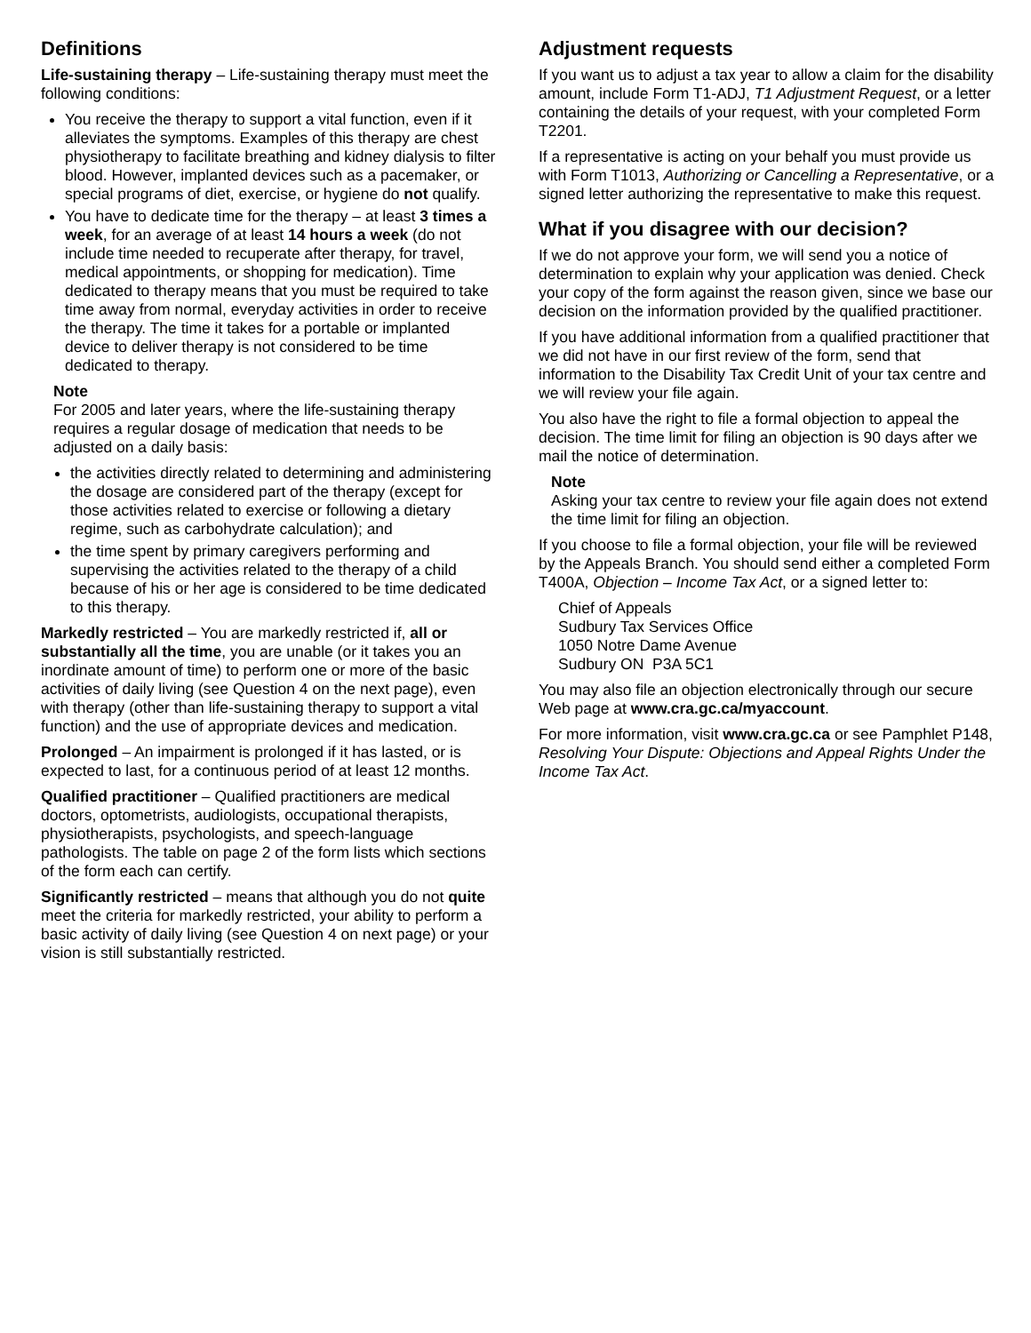Definitions
Life-sustaining therapy – Life-sustaining therapy must meet the following conditions:
You receive the therapy to support a vital function, even if it alleviates the symptoms. Examples of this therapy are chest physiotherapy to facilitate breathing and kidney dialysis to filter blood. However, implanted devices such as a pacemaker, or special programs of diet, exercise, or hygiene do not qualify.
You have to dedicate time for the therapy – at least 3 times a week, for an average of at least 14 hours a week (do not include time needed to recuperate after therapy, for travel, medical appointments, or shopping for medication). Time dedicated to therapy means that you must be required to take time away from normal, everyday activities in order to receive the therapy. The time it takes for a portable or implanted device to deliver therapy is not considered to be time dedicated to therapy.
Note
For 2005 and later years, where the life-sustaining therapy requires a regular dosage of medication that needs to be adjusted on a daily basis:
the activities directly related to determining and administering the dosage are considered part of the therapy (except for those activities related to exercise or following a dietary regime, such as carbohydrate calculation); and
the time spent by primary caregivers performing and supervising the activities related to the therapy of a child because of his or her age is considered to be time dedicated to this therapy.
Markedly restricted – You are markedly restricted if, all or substantially all the time, you are unable (or it takes you an inordinate amount of time) to perform one or more of the basic activities of daily living (see Question 4 on the next page), even with therapy (other than life-sustaining therapy to support a vital function) and the use of appropriate devices and medication.
Prolonged – An impairment is prolonged if it has lasted, or is expected to last, for a continuous period of at least 12 months.
Qualified practitioner – Qualified practitioners are medical doctors, optometrists, audiologists, occupational therapists, physiotherapists, psychologists, and speech-language pathologists. The table on page 2 of the form lists which sections of the form each can certify.
Significantly restricted – means that although you do not quite meet the criteria for markedly restricted, your ability to perform a basic activity of daily living (see Question 4 on next page) or your vision is still substantially restricted.
Adjustment requests
If you want us to adjust a tax year to allow a claim for the disability amount, include Form T1-ADJ, T1 Adjustment Request, or a letter containing the details of your request, with your completed Form T2201.
If a representative is acting on your behalf you must provide us with Form T1013, Authorizing or Cancelling a Representative, or a signed letter authorizing the representative to make this request.
What if you disagree with our decision?
If we do not approve your form, we will send you a notice of determination to explain why your application was denied. Check your copy of the form against the reason given, since we base our decision on the information provided by the qualified practitioner.
If you have additional information from a qualified practitioner that we did not have in our first review of the form, send that information to the Disability Tax Credit Unit of your tax centre and we will review your file again.
You also have the right to file a formal objection to appeal the decision. The time limit for filing an objection is 90 days after we mail the notice of determination.
Note
Asking your tax centre to review your file again does not extend the time limit for filing an objection.
If you choose to file a formal objection, your file will be reviewed by the Appeals Branch. You should send either a completed Form T400A, Objection – Income Tax Act, or a signed letter to:
Chief of Appeals
Sudbury Tax Services Office
1050 Notre Dame Avenue
Sudbury ON P3A 5C1
You may also file an objection electronically through our secure Web page at www.cra.gc.ca/myaccount.
For more information, visit www.cra.gc.ca or see Pamphlet P148, Resolving Your Dispute: Objections and Appeal Rights Under the Income Tax Act.